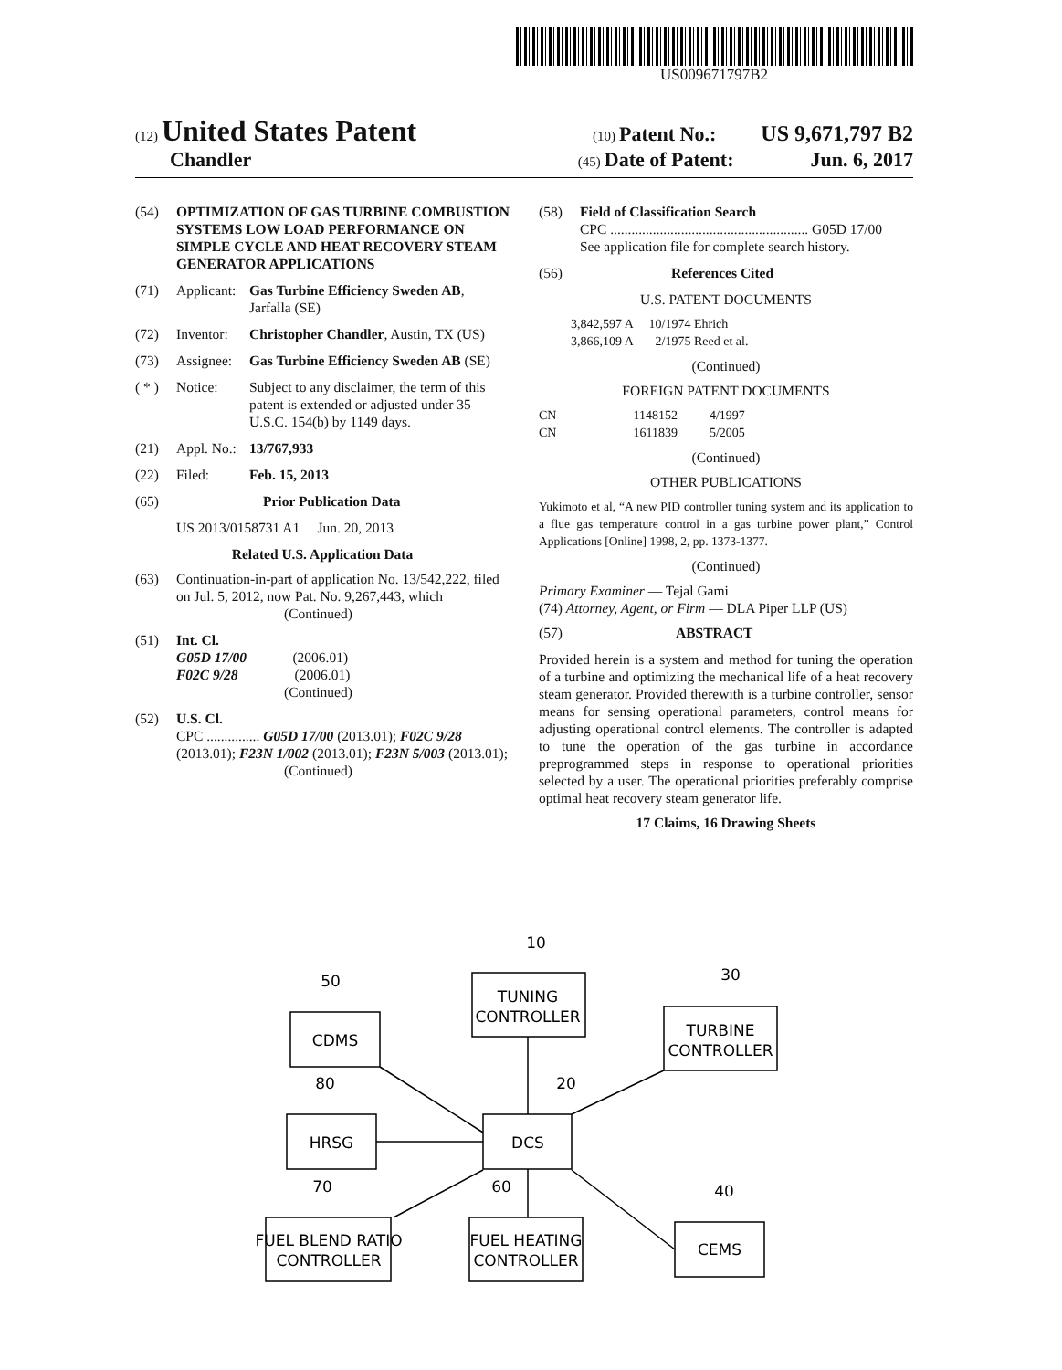US009671797B2
(12) United States Patent (10) Patent No.: US 9,671,797 B2
Chandler (45) Date of Patent: Jun. 6, 2017
(54) OPTIMIZATION OF GAS TURBINE COMBUSTION SYSTEMS LOW LOAD PERFORMANCE ON SIMPLE CYCLE AND HEAT RECOVERY STEAM GENERATOR APPLICATIONS
(71) Applicant: Gas Turbine Efficiency Sweden AB, Jarfalla (SE)
(72) Inventor: Christopher Chandler, Austin, TX (US)
(73) Assignee: Gas Turbine Efficiency Sweden AB (SE)
( * ) Notice: Subject to any disclaimer, the term of this patent is extended or adjusted under 35 U.S.C. 154(b) by 1149 days.
(21) Appl. No.: 13/767,933
(22) Filed: Feb. 15, 2013
(65) Prior Publication Data
US 2013/0158731 A1 Jun. 20, 2013
Related U.S. Application Data
(63) Continuation-in-part of application No. 13/542,222, filed on Jul. 5, 2012, now Pat. No. 9,267,443, which
(Continued)
(51) Int. Cl.
G05D 17/00 (2006.01)
F02C 9/28 (2006.01)
(Continued)
(52) U.S. Cl.
CPC ............... G05D 17/00 (2013.01); F02C 9/28 (2013.01); F23N 1/002 (2013.01); F23N 5/003 (2013.01);
(Continued)
(58) Field of Classification Search
CPC ........................................................ G05D 17/00
See application file for complete search history.
(56) References Cited
U.S. PATENT DOCUMENTS
3,842,597 A 10/1974 Ehrich
3,866,109 A 2/1975 Reed et al.
(Continued)
FOREIGN PATENT DOCUMENTS
CN 1148152 4/1997
CN 1611839 5/2005
(Continued)
OTHER PUBLICATIONS
Yukimoto et al, “A new PID controller tuning system and its application to a flue gas temperature control in a gas turbine power plant,” Control Applications [Online] 1998, 2, pp. 1373-1377.
(Continued)
Primary Examiner — Tejal Gami
(74) Attorney, Agent, or Firm — DLA Piper LLP (US)
(57) ABSTRACT
Provided herein is a system and method for tuning the operation of a turbine and optimizing the mechanical life of a heat recovery steam generator. Provided therewith is a turbine controller, sensor means for sensing operational parameters, control means for adjusting operational control elements. The controller is adapted to tune the operation of the gas turbine in accordance preprogrammed steps in response to operational priorities selected by a user. The operational priorities preferably comprise optimal heat recovery steam generator life.
17 Claims, 16 Drawing Sheets
TUNING
CONTROLLER
CDMS
TURBINE
CONTROLLER
HRSG
DCS
FUEL BLEND RATIO
CONTROLLER
FUEL HEATING
CONTROLLER
CEMS
10
50
30
80
20
70
60
40